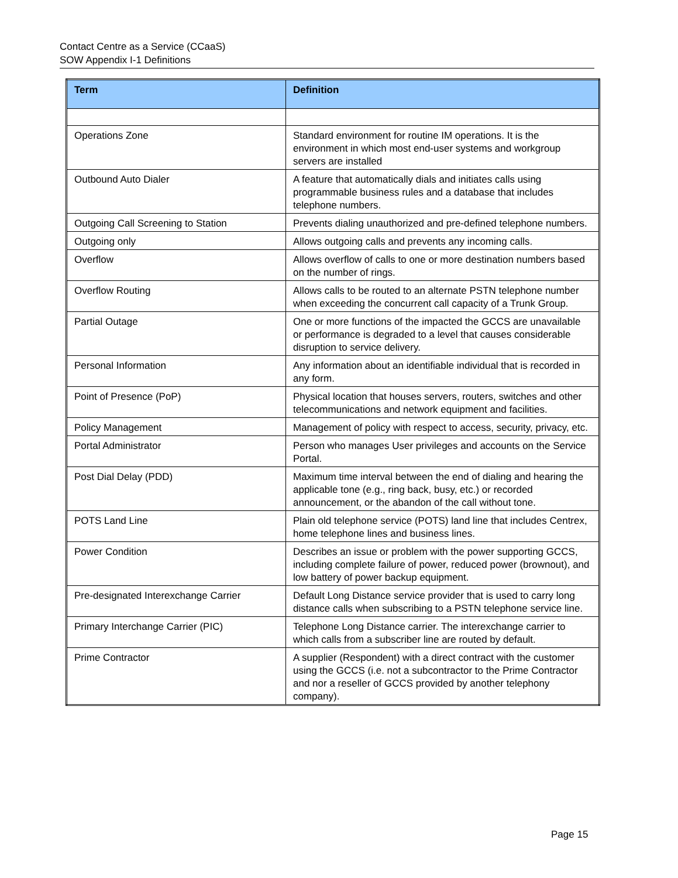Contact Centre as a Service (CCaaS)
SOW Appendix I-1 Definitions
| Term | Definition |
| --- | --- |
| Operations Zone | Standard environment for routine IM operations. It is the environment in which most end-user systems and workgroup servers are installed |
| Outbound Auto Dialer | A feature that automatically dials and initiates calls using programmable business rules and a database that includes telephone numbers. |
| Outgoing Call Screening to Station | Prevents dialing unauthorized and pre-defined telephone numbers. |
| Outgoing only | Allows outgoing calls and prevents any incoming calls. |
| Overflow | Allows overflow of calls to one or more destination numbers based on the number of rings. |
| Overflow Routing | Allows calls to be routed to an alternate PSTN telephone number when exceeding the concurrent call capacity of a Trunk Group. |
| Partial Outage | One or more functions of the impacted the GCCS are unavailable or performance is degraded to a level that causes considerable disruption to service delivery. |
| Personal Information | Any information about an identifiable individual that is recorded in any form. |
| Point of Presence (PoP) | Physical location that houses servers, routers, switches and other telecommunications and network equipment and facilities. |
| Policy Management | Management of policy with respect to access, security, privacy, etc. |
| Portal Administrator | Person who manages User privileges and accounts on the Service Portal. |
| Post Dial Delay (PDD) | Maximum time interval between the end of dialing and hearing the applicable tone (e.g., ring back, busy, etc.) or recorded announcement, or the abandon of the call without tone. |
| POTS Land Line | Plain old telephone service (POTS) land line that includes Centrex, home telephone lines and business lines. |
| Power Condition | Describes an issue or problem with the power supporting GCCS, including complete failure of power, reduced power (brownout), and low battery of power backup equipment. |
| Pre-designated Interexchange Carrier | Default Long Distance service provider that is used to carry long distance calls when subscribing to a PSTN telephone service line. |
| Primary Interchange Carrier (PIC) | Telephone Long Distance carrier. The interexchange carrier to which calls from a subscriber line are routed by default. |
| Prime Contractor | A supplier (Respondent) with a direct contract with the customer using the GCCS (i.e. not a subcontractor to the Prime Contractor and nor a reseller of GCCS provided by another telephony company). |
Page 15